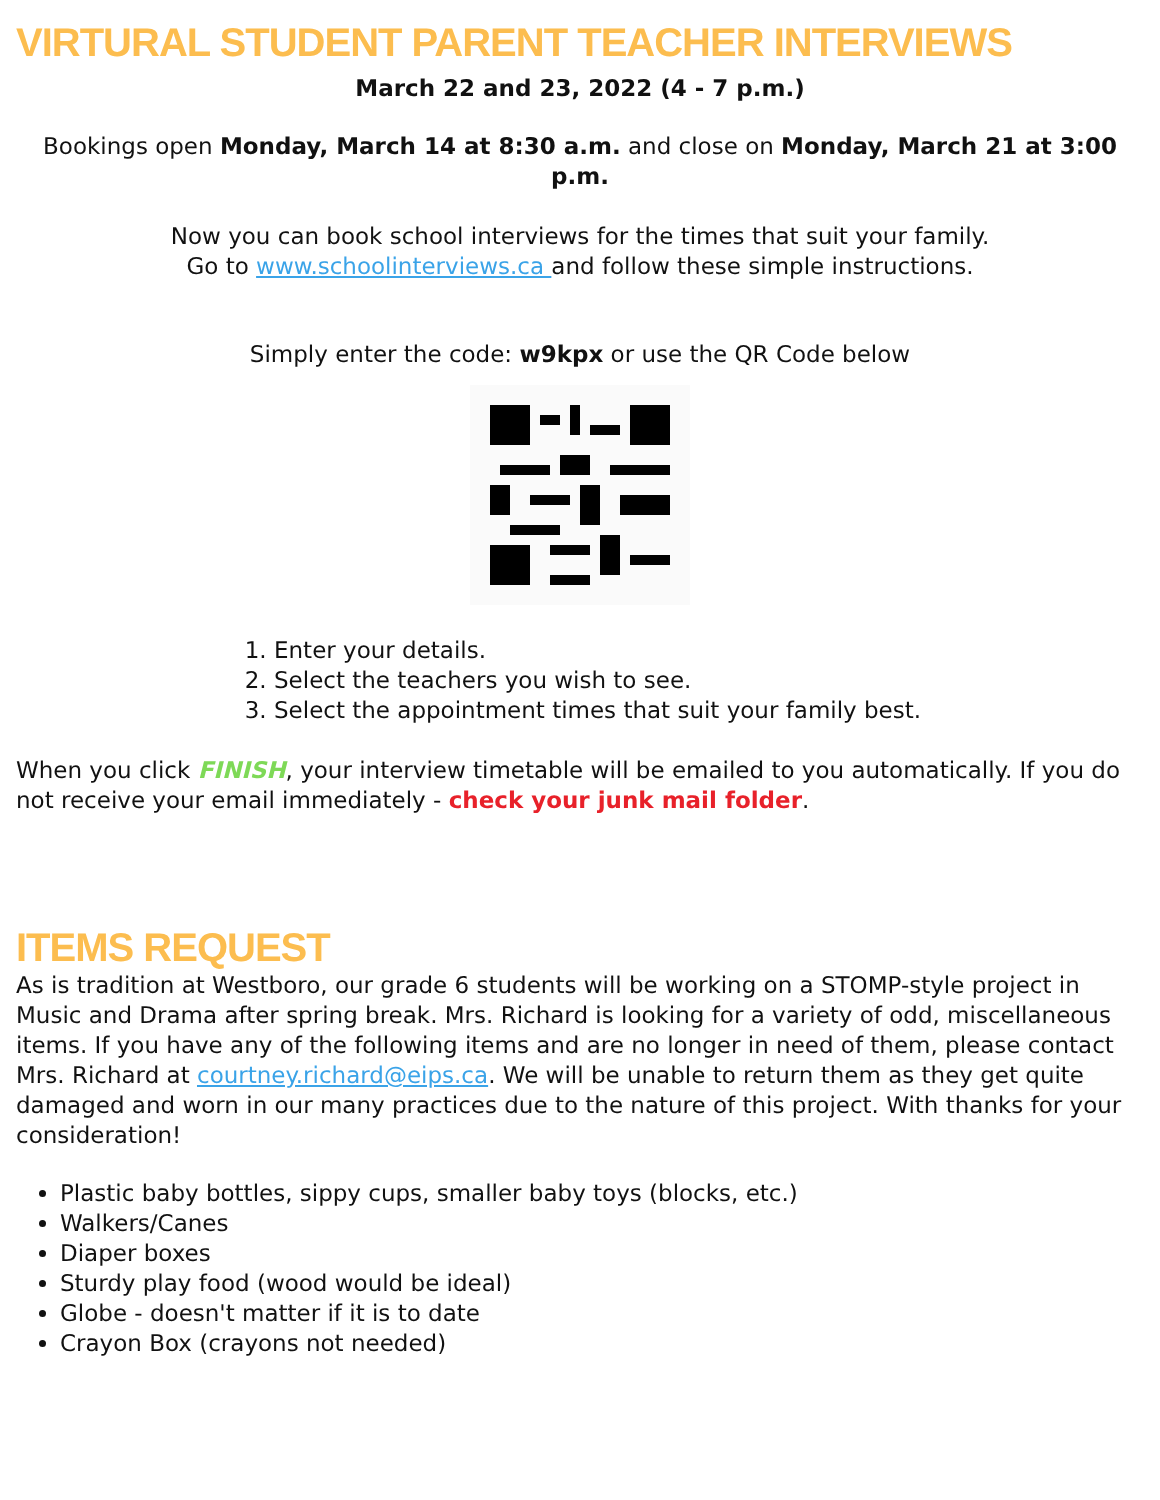VIRTURAL STUDENT PARENT TEACHER INTERVIEWS
March 22 and 23, 2022 (4 - 7 p.m.)
Bookings open Monday, March 14 at 8:30 a.m. and close on Monday, March 21 at 3:00 p.m.
Now you can book school interviews for the times that suit your family.
Go to www.schoolinterviews.ca and follow these simple instructions.
Simply enter the code: w9kpx or use the QR Code below
1. Enter your details.
2. Select the teachers you wish to see.
3. Select the appointment times that suit your family best.
When you click FINISH, your interview timetable will be emailed to you automatically. If you do not receive your email immediately - check your junk mail folder.
ITEMS REQUEST
As is tradition at Westboro, our grade 6 students will be working on a STOMP-style project in Music and Drama after spring break. Mrs. Richard is looking for a variety of odd, miscellaneous items. If you have any of the following items and are no longer in need of them, please contact Mrs. Richard at courtney.richard@eips.ca. We will be unable to return them as they get quite damaged and worn in our many practices due to the nature of this project. With thanks for your consideration!
Plastic baby bottles, sippy cups, smaller baby toys (blocks, etc.)
Walkers/Canes
Diaper boxes
Sturdy play food (wood would be ideal)
Globe - doesn't matter if it is to date
Crayon Box (crayons not needed)